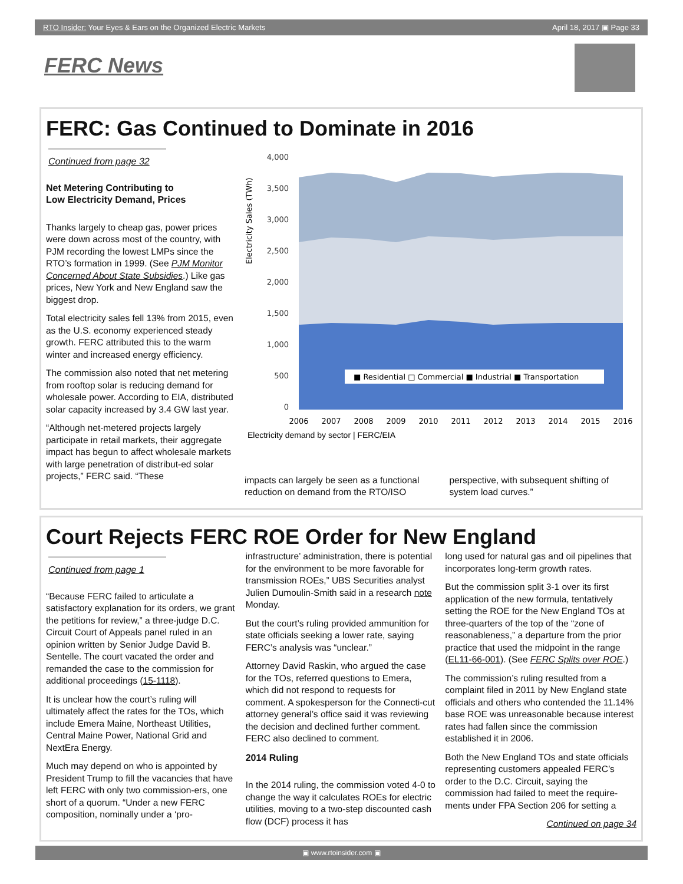RTO Insider: Your Eyes & Ears on the Organized Electric Markets April 18, 2017 ▣ Page 33
FERC News
FERC: Gas Continued to Dominate in 2016
Continued from page 32
Net Metering Contributing to
Low Electricity Demand, Prices
Thanks largely to cheap gas, power prices were down across most of the country, with PJM recording the lowest LMPs since the RTO’s formation in 1999. (See PJM Monitor Concerned About State Subsidies.) Like gas prices, New York and New England saw the biggest drop.
Total electricity sales fell 13% from 2015, even as the U.S. economy experienced steady growth. FERC attributed this to the warm winter and increased energy efficiency.
The commission also noted that net metering from rooftop solar is reducing demand for wholesale power. According to EIA, distributed solar capacity increased by 3.4 GW last year.
“Although net-metered projects largely participate in retail markets, their aggregate impact has begun to affect wholesale markets with large penetration of distribut-ed solar projects,” FERC said. “These
Electricity Sales (TWh)
4,000
3,500
3,000
2,500
2,000
1,500
1,000
500
0
■ Residential □ Commercial ■ Industrial ■ Transportation
2006
2007
2008
2009
2010
2011
2012
2013
2014
2015
2016
Electricity demand by sector | FERC/EIA
impacts can largely be seen as a functional reduction on demand from the RTO/ISO
perspective, with subsequent shifting of system load curves.”
Court Rejects FERC ROE Order for New England
Continued from page 1
“Because FERC failed to articulate a satisfactory explanation for its orders, we grant the petitions for review,” a three-judge D.C. Circuit Court of Appeals panel ruled in an opinion written by Senior Judge David B. Sentelle. The court vacated the order and remanded the case to the commission for additional proceedings (15-1118).
It is unclear how the court’s ruling will ultimately affect the rates for the TOs, which include Emera Maine, Northeast Utilities, Central Maine Power, National Grid and NextEra Energy.
Much may depend on who is appointed by President Trump to fill the vacancies that have left FERC with only two commission-ers, one short of a quorum. “Under a new FERC composition, nominally under a ‘pro-
infrastructure’ administration, there is potential for the environment to be more favorable for transmission ROEs,” UBS Securities analyst Julien Dumoulin-Smith said in a research note Monday.
But the court’s ruling provided ammunition for state officials seeking a lower rate, saying FERC’s analysis was “unclear.”
Attorney David Raskin, who argued the case for the TOs, referred questions to Emera, which did not respond to requests for comment. A spokesperson for the Connecti-cut attorney general’s office said it was reviewing the decision and declined further comment. FERC also declined to comment.
2014 Ruling
In the 2014 ruling, the commission voted 4-0 to change the way it calculates ROEs for electric utilities, moving to a two-step discounted cash flow (DCF) process it has
long used for natural gas and oil pipelines that incorporates long-term growth rates.
But the commission split 3-1 over its first application of the new formula, tentatively setting the ROE for the New England TOs at three-quarters of the top of the “zone of reasonableness,” a departure from the prior practice that used the midpoint in the range (EL11-66-001). (See FERC Splits over ROE.)
The commission’s ruling resulted from a complaint filed in 2011 by New England state officials and others who contended the 11.14% base ROE was unreasonable because interest rates had fallen since the commission established it in 2006.
Both the New England TOs and state officials representing customers appealed FERC’s order to the D.C. Circuit, saying the commission had failed to meet the require-ments under FPA Section 206 for setting a
Continued on page 34
▣ www.rtoinsider.com ▣